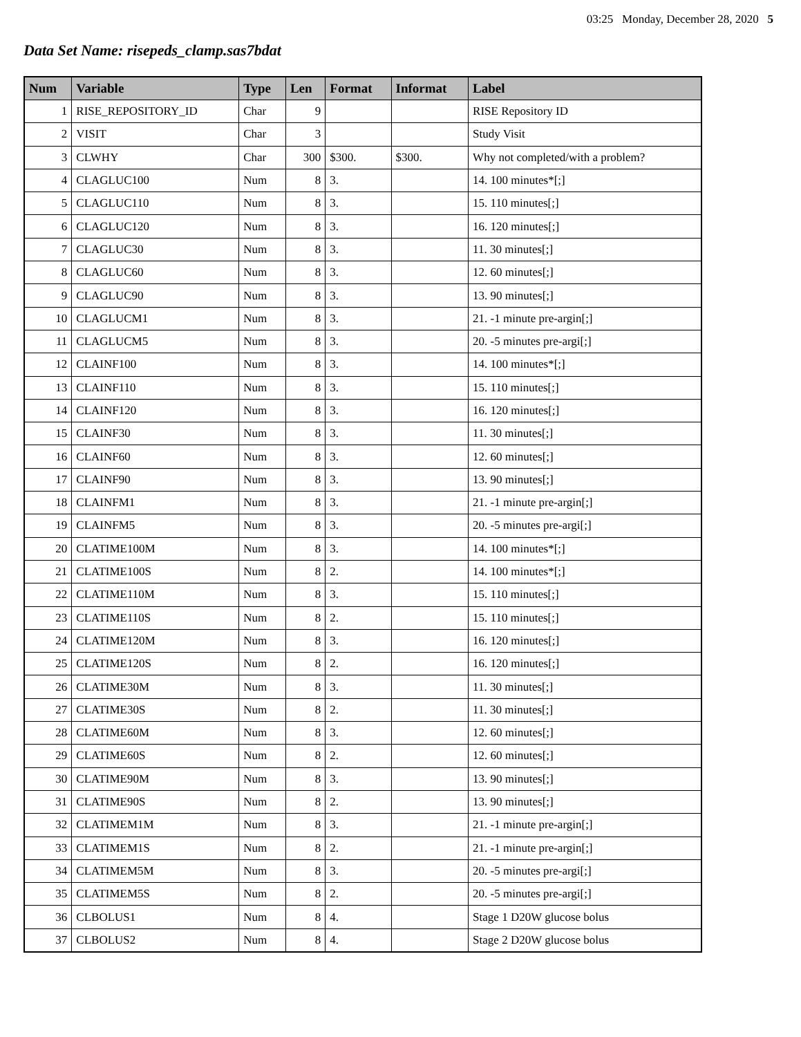03:25 Monday, December 28, 2020 5
Data Set Name: risepeds_clamp.sas7bdat
| Num | Variable | Type | Len | Format | Informat | Label |
| --- | --- | --- | --- | --- | --- | --- |
| 1 | RISE_REPOSITORY_ID | Char | 9 | | | RISE Repository ID |
| 2 | VISIT | Char | 3 | | | Study Visit |
| 3 | CLWHY | Char | 300 | $300. | $300. | Why not completed/with a problem? |
| 4 | CLAGLUC100 | Num | 8 | 3. | | 14. 100 minutes*[;] |
| 5 | CLAGLUC110 | Num | 8 | 3. | | 15. 110 minutes[;] |
| 6 | CLAGLUC120 | Num | 8 | 3. | | 16. 120 minutes[;] |
| 7 | CLAGLUC30 | Num | 8 | 3. | | 11. 30 minutes[;] |
| 8 | CLAGLUC60 | Num | 8 | 3. | | 12. 60 minutes[;] |
| 9 | CLAGLUC90 | Num | 8 | 3. | | 13. 90 minutes[;] |
| 10 | CLAGLUCM1 | Num | 8 | 3. | | 21. -1 minute pre-argin[;] |
| 11 | CLAGLUCM5 | Num | 8 | 3. | | 20. -5 minutes pre-argi[;] |
| 12 | CLAINF100 | Num | 8 | 3. | | 14. 100 minutes*[;] |
| 13 | CLAINF110 | Num | 8 | 3. | | 15. 110 minutes[;] |
| 14 | CLAINF120 | Num | 8 | 3. | | 16. 120 minutes[;] |
| 15 | CLAINF30 | Num | 8 | 3. | | 11. 30 minutes[;] |
| 16 | CLAINF60 | Num | 8 | 3. | | 12. 60 minutes[;] |
| 17 | CLAINF90 | Num | 8 | 3. | | 13. 90 minutes[;] |
| 18 | CLAINFM1 | Num | 8 | 3. | | 21. -1 minute pre-argin[;] |
| 19 | CLAINFM5 | Num | 8 | 3. | | 20. -5 minutes pre-argi[;] |
| 20 | CLATIME100M | Num | 8 | 3. | | 14. 100 minutes*[;] |
| 21 | CLATIME100S | Num | 8 | 2. | | 14. 100 minutes*[;] |
| 22 | CLATIME110M | Num | 8 | 3. | | 15. 110 minutes[;] |
| 23 | CLATIME110S | Num | 8 | 2. | | 15. 110 minutes[;] |
| 24 | CLATIME120M | Num | 8 | 3. | | 16. 120 minutes[;] |
| 25 | CLATIME120S | Num | 8 | 2. | | 16. 120 minutes[;] |
| 26 | CLATIME30M | Num | 8 | 3. | | 11. 30 minutes[;] |
| 27 | CLATIME30S | Num | 8 | 2. | | 11. 30 minutes[;] |
| 28 | CLATIME60M | Num | 8 | 3. | | 12. 60 minutes[;] |
| 29 | CLATIME60S | Num | 8 | 2. | | 12. 60 minutes[;] |
| 30 | CLATIME90M | Num | 8 | 3. | | 13. 90 minutes[;] |
| 31 | CLATIME90S | Num | 8 | 2. | | 13. 90 minutes[;] |
| 32 | CLATIMEM1M | Num | 8 | 3. | | 21. -1 minute pre-argin[;] |
| 33 | CLATIMEM1S | Num | 8 | 2. | | 21. -1 minute pre-argin[;] |
| 34 | CLATIMEM5M | Num | 8 | 3. | | 20. -5 minutes pre-argi[;] |
| 35 | CLATIMEM5S | Num | 8 | 2. | | 20. -5 minutes pre-argi[;] |
| 36 | CLBOLUS1 | Num | 8 | 4. | | Stage 1 D20W glucose bolus |
| 37 | CLBOLUS2 | Num | 8 | 4. | | Stage 2 D20W glucose bolus |